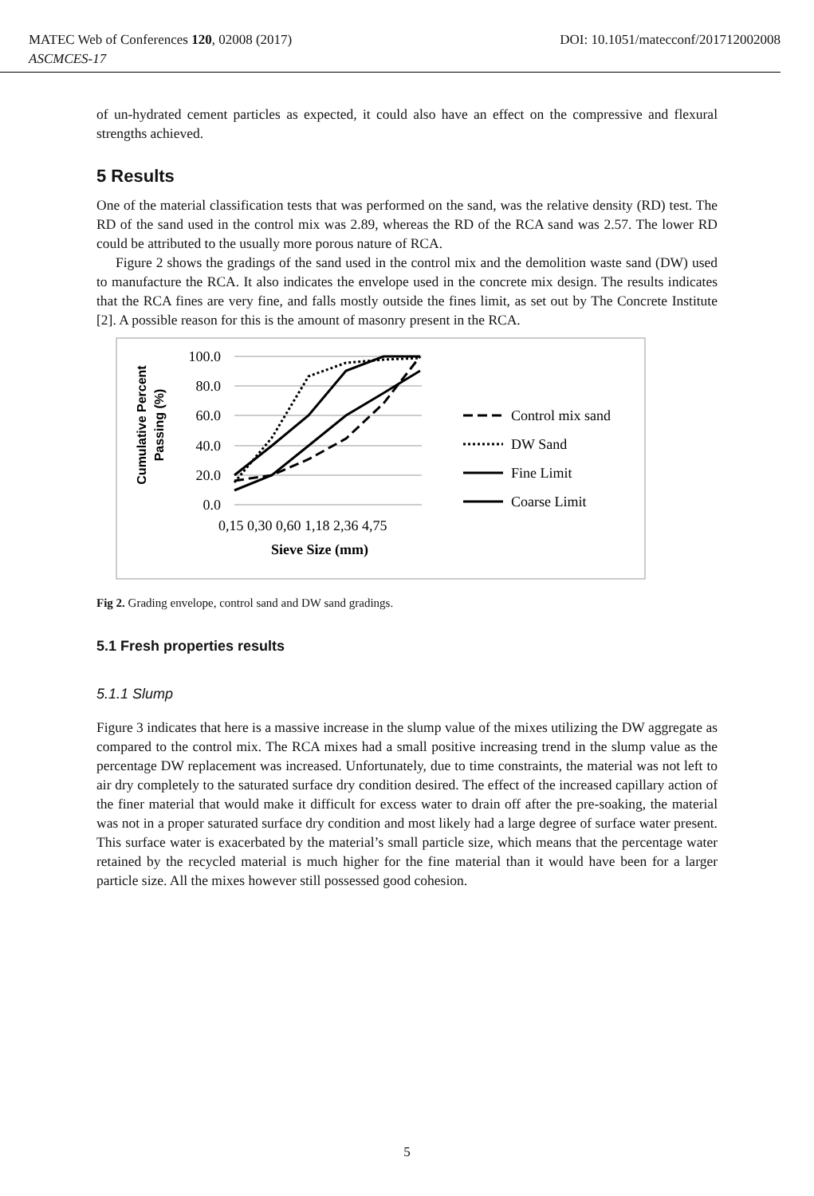MATEC Web of Conferences 120, 02008 (2017) DOI: 10.1051/matecconf/201712002008
ASCMCES-17
of un-hydrated cement particles as expected, it could also have an effect on the compressive and flexural strengths achieved.
5 Results
One of the material classification tests that was performed on the sand, was the relative density (RD) test. The RD of the sand used in the control mix was 2.89, whereas the RD of the RCA sand was 2.57. The lower RD could be attributed to the usually more porous nature of RCA.
Figure 2 shows the gradings of the sand used in the control mix and the demolition waste sand (DW) used to manufacture the RCA. It also indicates the envelope used in the concrete mix design. The results indicates that the RCA fines are very fine, and falls mostly outside the fines limit, as set out by The Concrete Institute [2]. A possible reason for this is the amount of masonry present in the RCA.
Cumulative Percent
Passing (%)
100.0
80.0
60.0
40.0
20.0
0.0
0,15 0,30 0,60 1,18 2,36 4,75
Sieve Size (mm)
Control mix sand
DW Sand
Fine Limit
Coarse Limit
Fig 2. Grading envelope, control sand and DW sand gradings.
5.1 Fresh properties results
5.1.1 Slump
Figure 3 indicates that here is a massive increase in the slump value of the mixes utilizing the DW aggregate as compared to the control mix. The RCA mixes had a small positive increasing trend in the slump value as the percentage DW replacement was increased. Unfortunately, due to time constraints, the material was not left to air dry completely to the saturated surface dry condition desired. The effect of the increased capillary action of the finer material that would make it difficult for excess water to drain off after the pre-soaking, the material was not in a proper saturated surface dry condition and most likely had a large degree of surface water present. This surface water is exacerbated by the material’s small particle size, which means that the percentage water retained by the recycled material is much higher for the fine material than it would have been for a larger particle size. All the mixes however still possessed good cohesion.
5